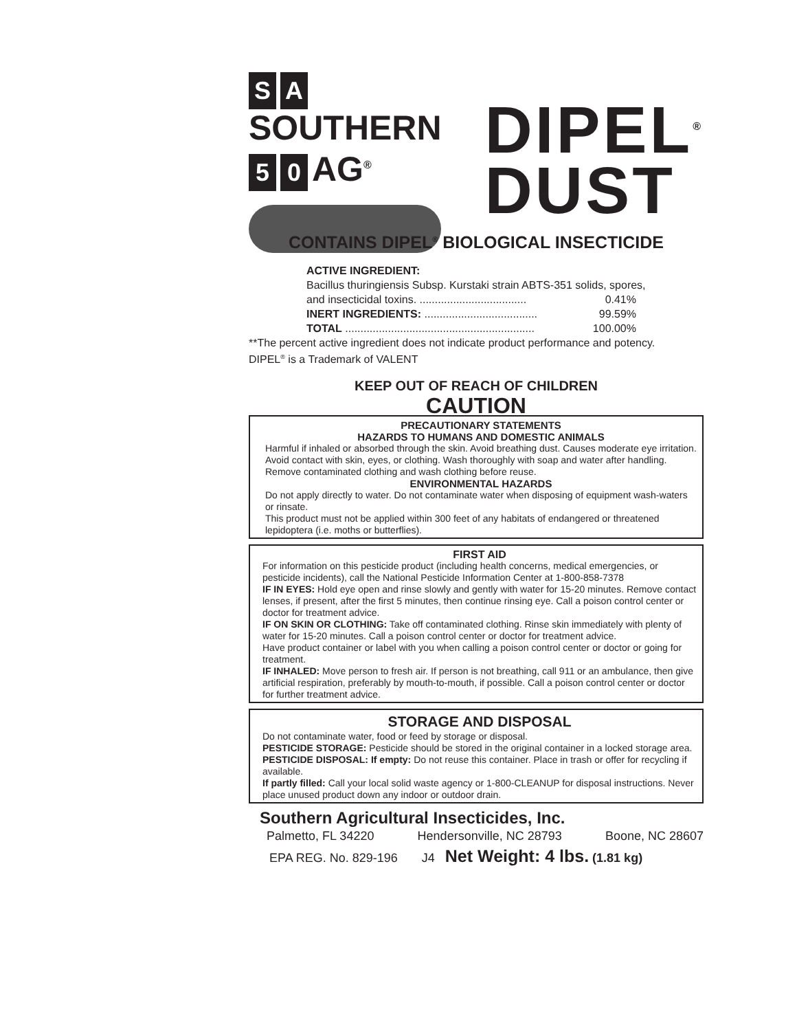S A SOUTHERN
5 0 AG<sup>®</sup>
DIPEL<sup>®</sup>
DUST
CONTAINS DIPEL<sup>®</sup> BIOLOGICAL INSECTICIDE
ACTIVE INGREDIENT:
Bacillus thuringiensis Subsp. Kurstaki strain ABTS-351 solids, spores,
| and insecticidal toxins. ................................... | 0.41% |
| INERT INGREDIENTS: ..................................... | 99.59% |
| TOTAL .............................................................. | 100.00% |
**The percent active ingredient does not indicate product performance and potency.
DIPEL<sup>®</sup> is a Trademark of VALENT
KEEP OUT OF REACH OF CHILDREN
CAUTION
PRECAUTIONARY STATEMENTS
HAZARDS TO HUMANS AND DOMESTIC ANIMALS
Harmful if inhaled or absorbed through the skin. Avoid breathing dust. Causes moderate eye irritation. Avoid contact with skin, eyes, or clothing. Wash thoroughly with soap and water after handling. Remove contaminated clothing and wash clothing before reuse.
ENVIRONMENTAL HAZARDS
Do not apply directly to water. Do not contaminate water when disposing of equipment wash-waters or rinsate.
This product must not be applied within 300 feet of any habitats of endangered or threatened lepidoptera (i.e. moths or butterflies).
FIRST AID
For information on this pesticide product (including health concerns, medical emergencies, or pesticide incidents), call the National Pesticide Information Center at 1-800-858-7378
IF IN EYES: Hold eye open and rinse slowly and gently with water for 15-20 minutes. Remove contact lenses, if present, after the first 5 minutes, then continue rinsing eye. Call a poison control center or doctor for treatment advice.
IF ON SKIN OR CLOTHING: Take off contaminated clothing. Rinse skin immediately with plenty of water for 15-20 minutes. Call a poison control center or doctor for treatment advice.
Have product container or label with you when calling a poison control center or doctor or going for treatment.
IF INHALED: Move person to fresh air. If person is not breathing, call 911 or an ambulance, then give artificial respiration, preferably by mouth-to-mouth, if possible. Call a poison control center or doctor for further treatment advice.
STORAGE AND DISPOSAL
Do not contaminate water, food or feed by storage or disposal.
PESTICIDE STORAGE: Pesticide should be stored in the original container in a locked storage area.
PESTICIDE DISPOSAL: If empty: Do not reuse this container. Place in trash or offer for recycling if available.
If partly filled: Call your local solid waste agency or 1-800-CLEANUP for disposal instructions. Never place unused product down any indoor or outdoor drain.
Southern Agricultural Insecticides, Inc.
Palmetto, FL 34220 Hendersonville, NC 28793 Boone, NC 28607
EPA REG. No. 829-196 J4 Net Weight: 4 lbs. (1.81 kg)